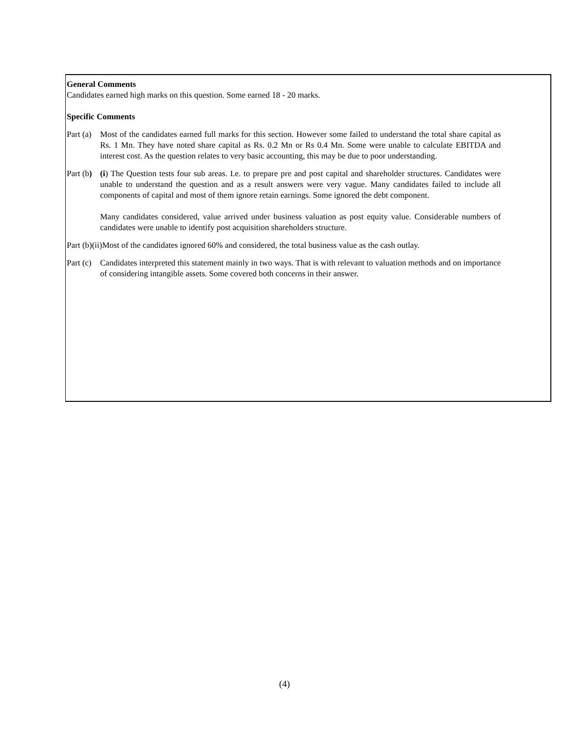General Comments
Candidates earned high marks on this question. Some earned 18 - 20 marks.
Specific Comments
Part (a)
Most of the candidates earned full marks for this section. However some failed to understand the total share capital as Rs. 1 Mn. They have noted share capital as Rs. 0.2 Mn or Rs 0.4 Mn. Some were unable to calculate EBITDA and interest cost. As the question relates to very basic accounting, this may be due to poor understanding.
Part (b)
(i) The Question tests four sub areas. I.e. to prepare pre and post capital and shareholder structures. Candidates were unable to understand the question and as a result answers were very vague. Many candidates failed to include all components of capital and most of them ignore retain earnings. Some ignored the debt component.
Many candidates considered, value arrived under business valuation as post equity value. Considerable numbers of candidates were unable to identify post acquisition shareholders structure.
Part (b)(ii)Most of the candidates ignored 60% and considered, the total business value as the cash outlay.
Part (c)
Candidates interpreted this statement mainly in two ways. That is with relevant to valuation methods and on importance of considering intangible assets. Some covered both concerns in their answer.
(4)